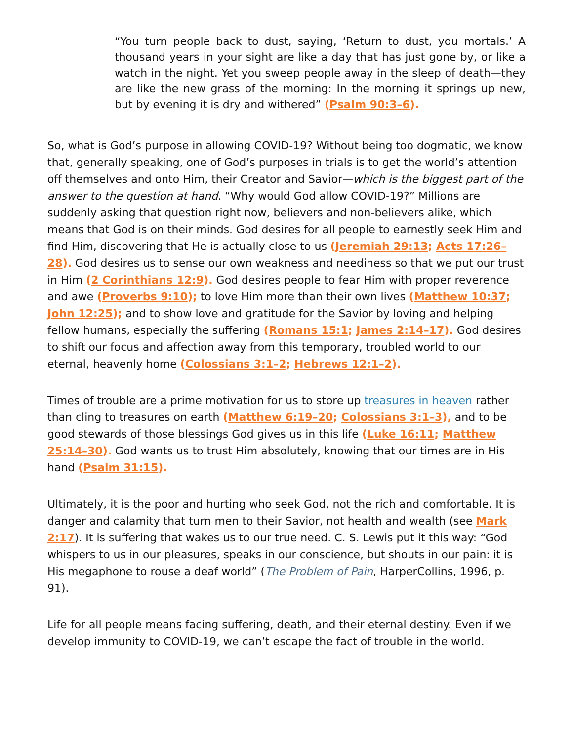“You turn people back to dust, saying, ‘Return to dust, you mortals.’ A thousand years in your sight are like a day that has just gone by, or like a watch in the night. Yet you sweep people away in the sleep of death—they are like the new grass of the morning: In the morning it springs up new, but by evening it is dry and withered” (Psalm 90:3–6).
So, what is God’s purpose in allowing COVID-19? Without being too dogmatic, we know that, generally speaking, one of God’s purposes in trials is to get the world’s attention off themselves and onto Him, their Creator and Savior—which is the biggest part of the answer to the question at hand. “Why would God allow COVID-19?” Millions are suddenly asking that question right now, believers and non-believers alike, which means that God is on their minds. God desires for all people to earnestly seek Him and find Him, discovering that He is actually close to us (Jeremiah 29:13; Acts 17:26–28). God desires us to sense our own weakness and neediness so that we put our trust in Him (2 Corinthians 12:9). God desires people to fear Him with proper reverence and awe (Proverbs 9:10); to love Him more than their own lives (Matthew 10:37; John 12:25); and to show love and gratitude for the Savior by loving and helping fellow humans, especially the suffering (Romans 15:1; James 2:14–17). God desires to shift our focus and affection away from this temporary, troubled world to our eternal, heavenly home (Colossians 3:1–2; Hebrews 12:1–2).
Times of trouble are a prime motivation for us to store up treasures in heaven rather than cling to treasures on earth (Matthew 6:19–20; Colossians 3:1–3), and to be good stewards of those blessings God gives us in this life (Luke 16:11; Matthew 25:14–30). God wants us to trust Him absolutely, knowing that our times are in His hand (Psalm 31:15).
Ultimately, it is the poor and hurting who seek God, not the rich and comfortable. It is danger and calamity that turn men to their Savior, not health and wealth (see Mark 2:17). It is suffering that wakes us to our true need. C. S. Lewis put it this way: “God whispers to us in our pleasures, speaks in our conscience, but shouts in our pain: it is His megaphone to rouse a deaf world” (The Problem of Pain, HarperCollins, 1996, p. 91).
Life for all people means facing suffering, death, and their eternal destiny. Even if we develop immunity to COVID-19, we can’t escape the fact of trouble in the world.